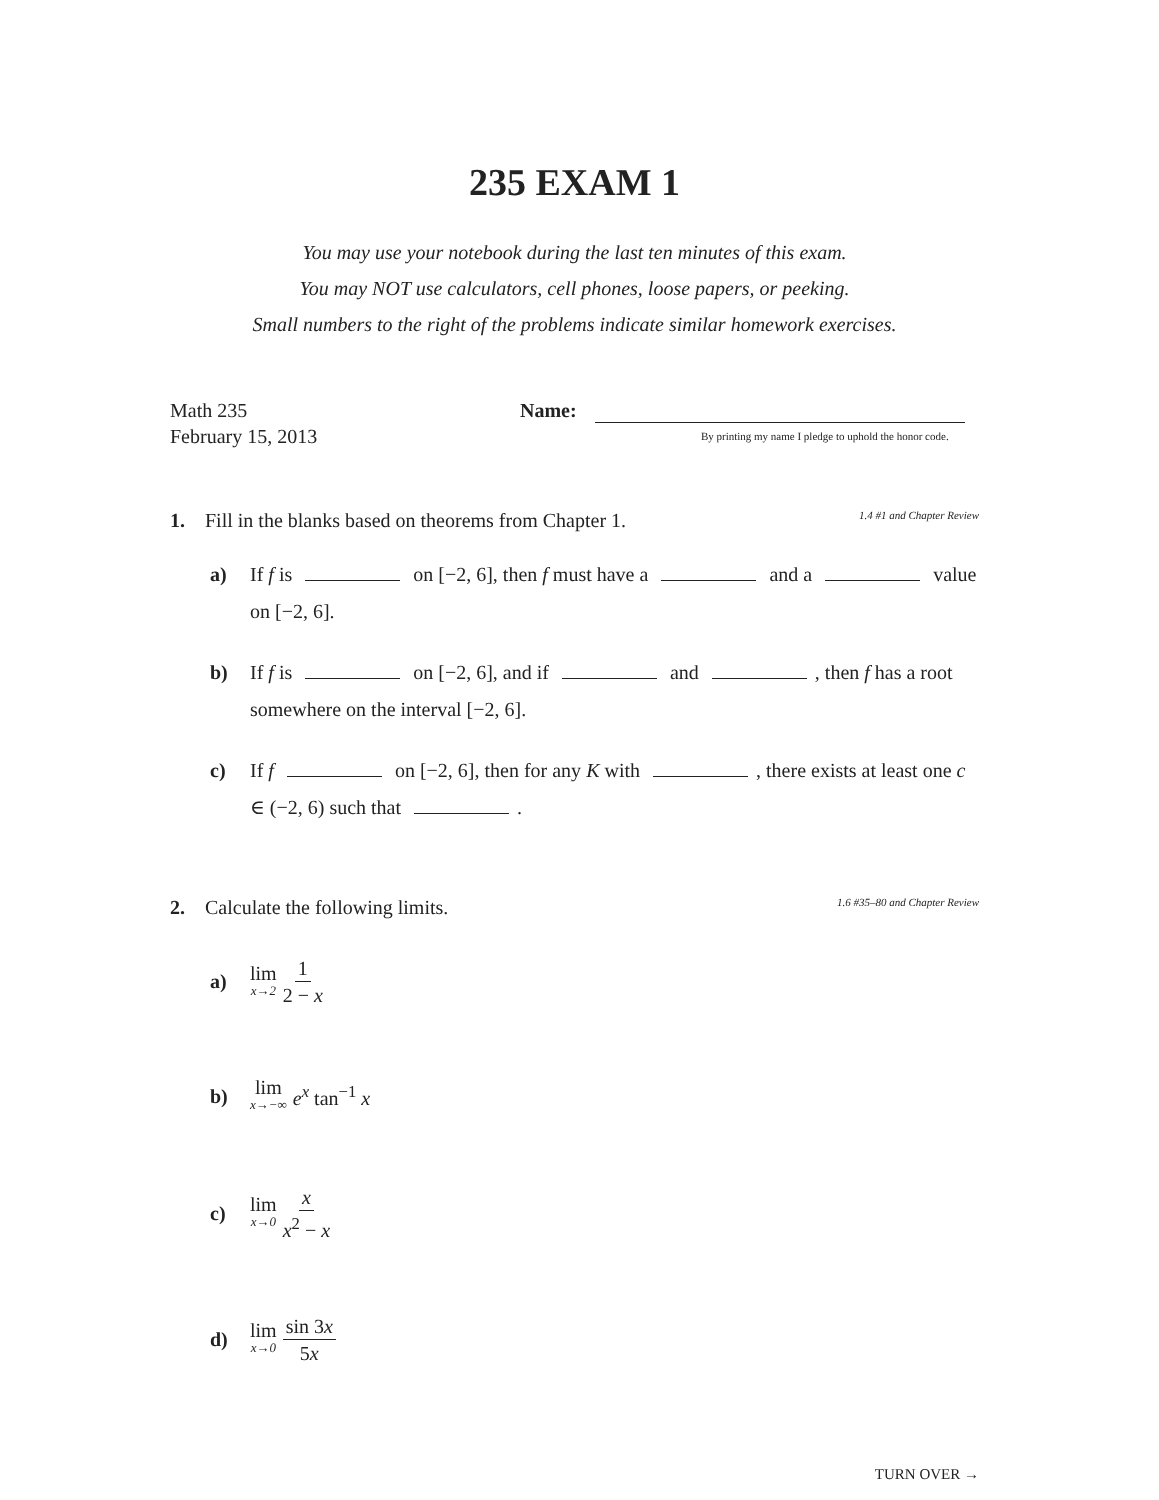235 EXAM 1
You may use your notebook during the last ten minutes of this exam.
You may NOT use calculators, cell phones, loose papers, or peeking.
Small numbers to the right of the problems indicate similar homework exercises.
Math 235
February 15, 2013
Name:
By printing my name I pledge to uphold the honor code.
1. Fill in the blanks based on theorems from Chapter 1.
1.4 #1 and Chapter Review
a) If f is on [−2, 6], then f must have a and a value on [−2, 6].
b) If f is on [−2, 6], and if and , then f has a root somewhere on the interval [−2, 6].
c) If f on [−2, 6], then for any K with , there exists at least one c ∈ (−2, 6) such that .
2. Calculate the following limits.
1.6 #35–80 and Chapter Review
a) lim x→2 1 2 − x
b) lim x→−∞ e<sup>x</sup> tan<sup>−1</sup> x
c) lim x→0 x x<sup>2</sup> − x
d) lim x→0 sin 3x 5x
TURN OVER →